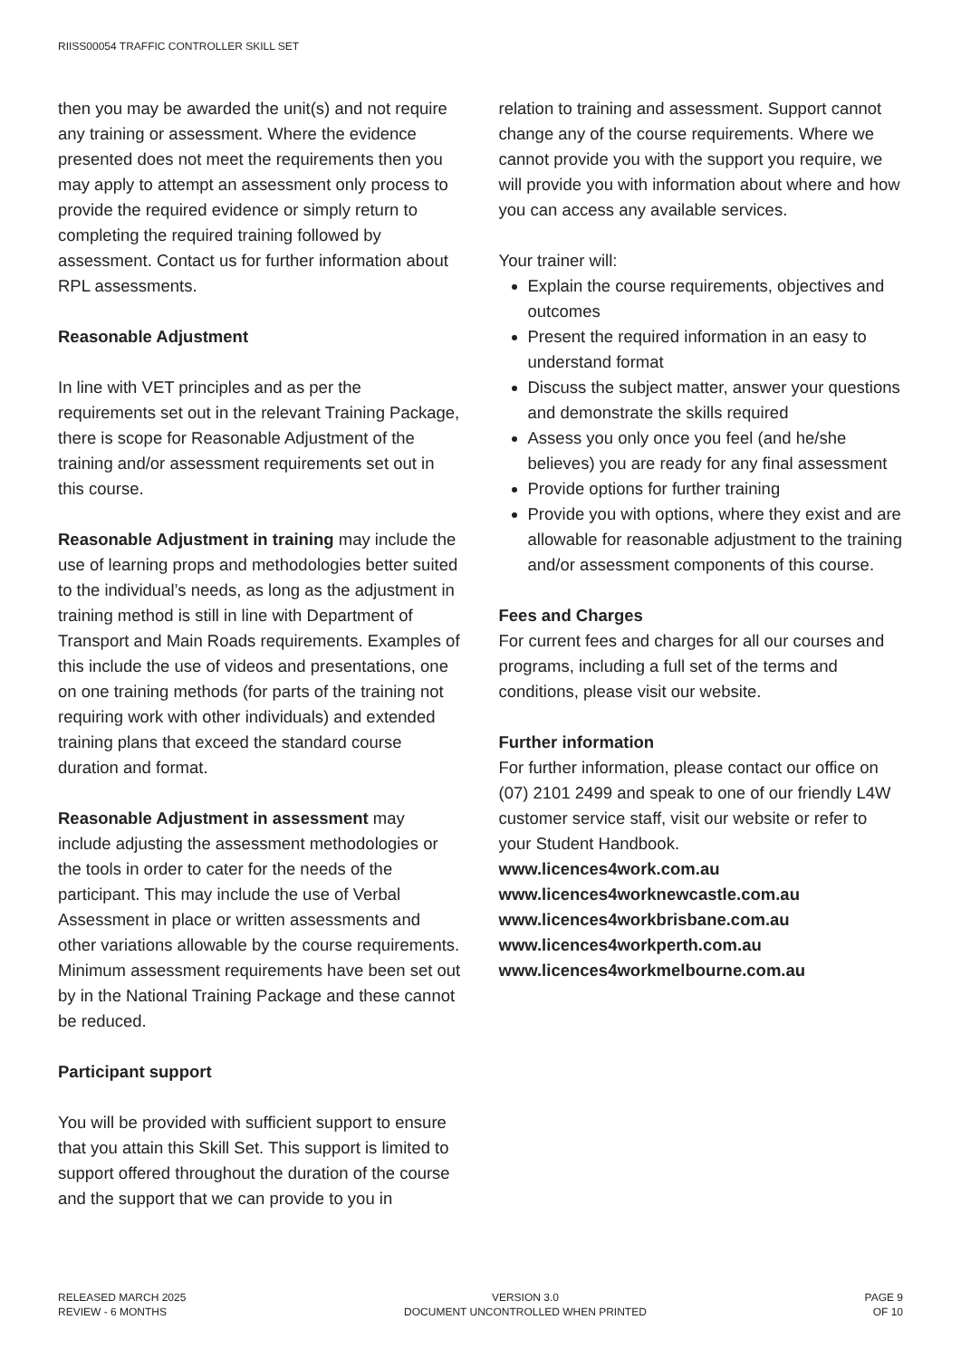RIISS00054 TRAFFIC CONTROLLER SKILL SET
then you may be awarded the unit(s) and not require any training or assessment. Where the evidence presented does not meet the requirements then you may apply to attempt an assessment only process to provide the required evidence or simply return to completing the required training followed by assessment. Contact us for further information about RPL assessments.
Reasonable Adjustment
In line with VET principles and as per the requirements set out in the relevant Training Package, there is scope for Reasonable Adjustment of the training and/or assessment requirements set out in this course.
Reasonable Adjustment in training may include the use of learning props and methodologies better suited to the individual’s needs, as long as the adjustment in training method is still in line with Department of Transport and Main Roads requirements. Examples of this include the use of videos and presentations, one on one training methods (for parts of the training not requiring work with other individuals) and extended training plans that exceed the standard course duration and format.
Reasonable Adjustment in assessment may include adjusting the assessment methodologies or the tools in order to cater for the needs of the participant. This may include the use of Verbal Assessment in place or written assessments and other variations allowable by the course requirements. Minimum assessment requirements have been set out by in the National Training Package and these cannot be reduced.
Participant support
You will be provided with sufficient support to ensure that you attain this Skill Set. This support is limited to support offered throughout the duration of the course and the support that we can provide to you in
relation to training and assessment. Support cannot change any of the course requirements. Where we cannot provide you with the support you require, we will provide you with information about where and how you can access any available services.
Your trainer will:
Explain the course requirements, objectives and outcomes
Present the required information in an easy to understand format
Discuss the subject matter, answer your questions and demonstrate the skills required
Assess you only once you feel (and he/she believes) you are ready for any final assessment
Provide options for further training
Provide you with options, where they exist and are allowable for reasonable adjustment to the training and/or assessment components of this course.
Fees and Charges
For current fees and charges for all our courses and programs, including a full set of the terms and conditions, please visit our website.
Further information
For further information, please contact our office on (07) 2101 2499 and speak to one of our friendly L4W customer service staff, visit our website or refer to your Student Handbook.
www.licences4work.com.au
www.licences4worknewcastle.com.au
www.licences4workbrisbane.com.au
www.licences4workperth.com.au
www.licences4workmelbourne.com.au
RELEASED MARCH 2025
REVIEW - 6 MONTHS
VERSION 3.0
DOCUMENT UNCONTROLLED WHEN PRINTED
PAGE 9
OF 10